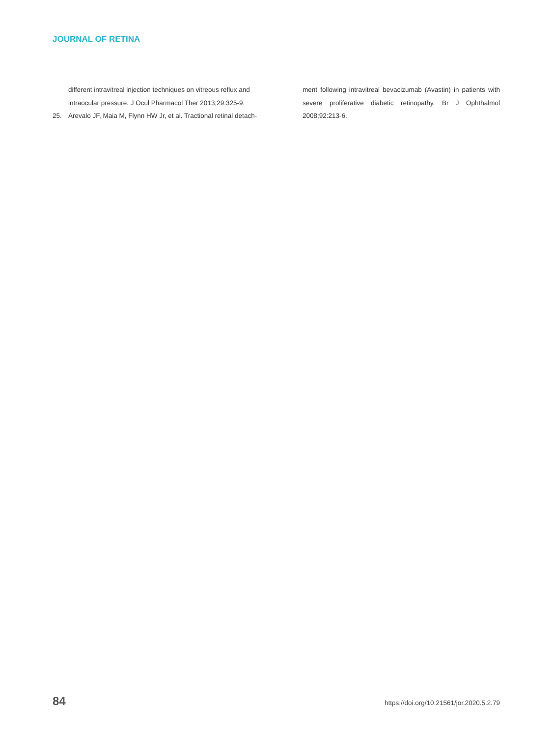JOURNAL OF RETINA
different intravitreal injection techniques on vitreous reflux and intraocular pressure. J Ocul Pharmacol Ther 2013;29:325-9.
25. Arevalo JF, Maia M, Flynn HW Jr, et al. Tractional retinal detach-
ment following intravitreal bevacizumab (Avastin) in patients with severe proliferative diabetic retinopathy. Br J Ophthalmol 2008;92:213-6.
84 https://doi.org/10.21561/jor.2020.5.2.79